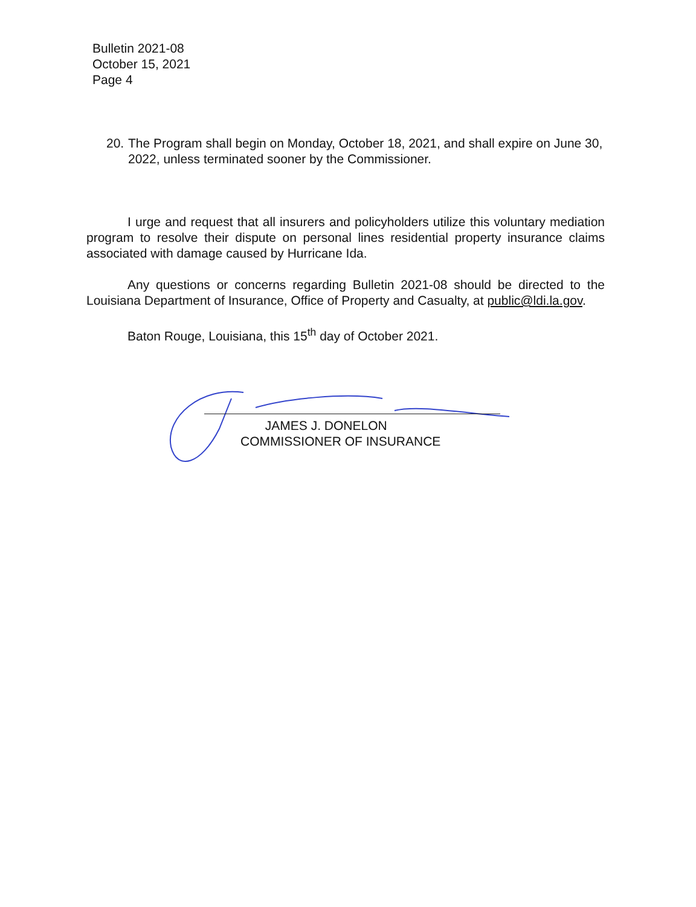Bulletin 2021-08
October 15, 2021
Page 4
20. The Program shall begin on Monday, October 18, 2021, and shall expire on June 30, 2022, unless terminated sooner by the Commissioner.
I urge and request that all insurers and policyholders utilize this voluntary mediation program to resolve their dispute on personal lines residential property insurance claims associated with damage caused by Hurricane Ida.
Any questions or concerns regarding Bulletin 2021-08 should be directed to the Louisiana Department of Insurance, Office of Property and Casualty, at public@ldi.la.gov.
Baton Rouge, Louisiana, this 15<sup>th</sup> day of October 2021.
JAMES J. DONELON
COMMISSIONER OF INSURANCE